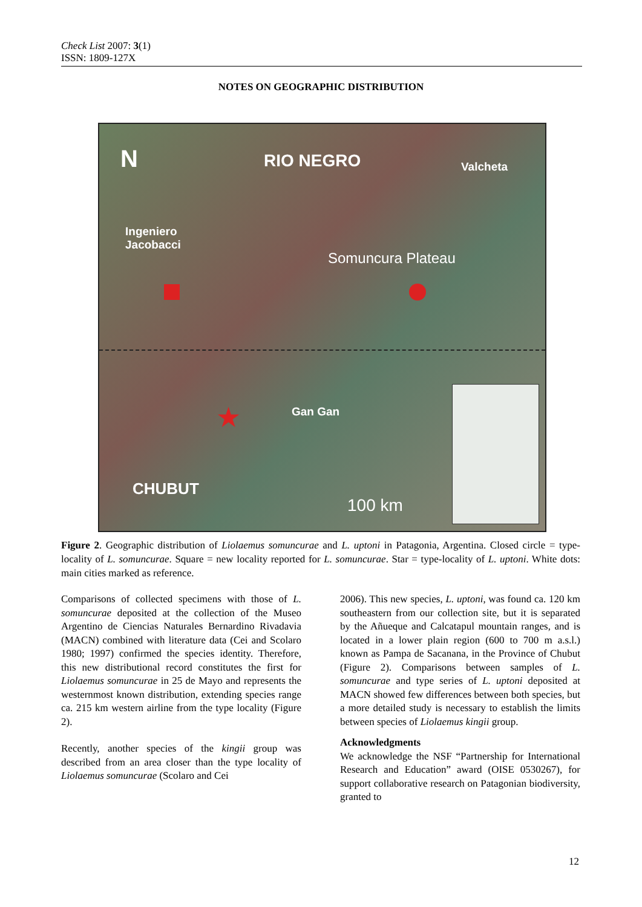Check List 2007: 3(1)
ISSN: 1809-127X
NOTES ON GEOGRAPHIC DISTRIBUTION
N RIO NEGRO Valcheta
Ingeniero
Jacobacci
Somuncura Plateau
Gan Gan
CHUBUT
100 km
★
Figure 2. Geographic distribution of Liolaemus somuncurae and L. uptoni in Patagonia, Argentina. Closed circle = type-locality of L. somuncurae. Square = new locality reported for L. somuncurae. Star = type-locality of L. uptoni. White dots: main cities marked as reference.
Comparisons of collected specimens with those of L. somuncurae deposited at the collection of the Museo Argentino de Ciencias Naturales Bernardino Rivadavia (MACN) combined with literature data (Cei and Scolaro 1980; 1997) confirmed the species identity. Therefore, this new distributional record constitutes the first for Liolaemus somuncurae in 25 de Mayo and represents the westernmost known distribution, extending species range ca. 215 km western airline from the type locality (Figure 2).
Recently, another species of the kingii group was described from an area closer than the type locality of Liolaemus somuncurae (Scolaro and Cei
2006). This new species, L. uptoni, was found ca. 120 km southeastern from our collection site, but it is separated by the Añueque and Calcatapul mountain ranges, and is located in a lower plain region (600 to 700 m a.s.l.) known as Pampa de Sacanana, in the Province of Chubut (Figure 2). Comparisons between samples of L. somuncurae and type series of L. uptoni deposited at MACN showed few differences between both species, but a more detailed study is necessary to establish the limits between species of Liolaemus kingii group.
Acknowledgments
We acknowledge the NSF “Partnership for International Research and Education” award (OISE 0530267), for support collaborative research on Patagonian biodiversity, granted to
12